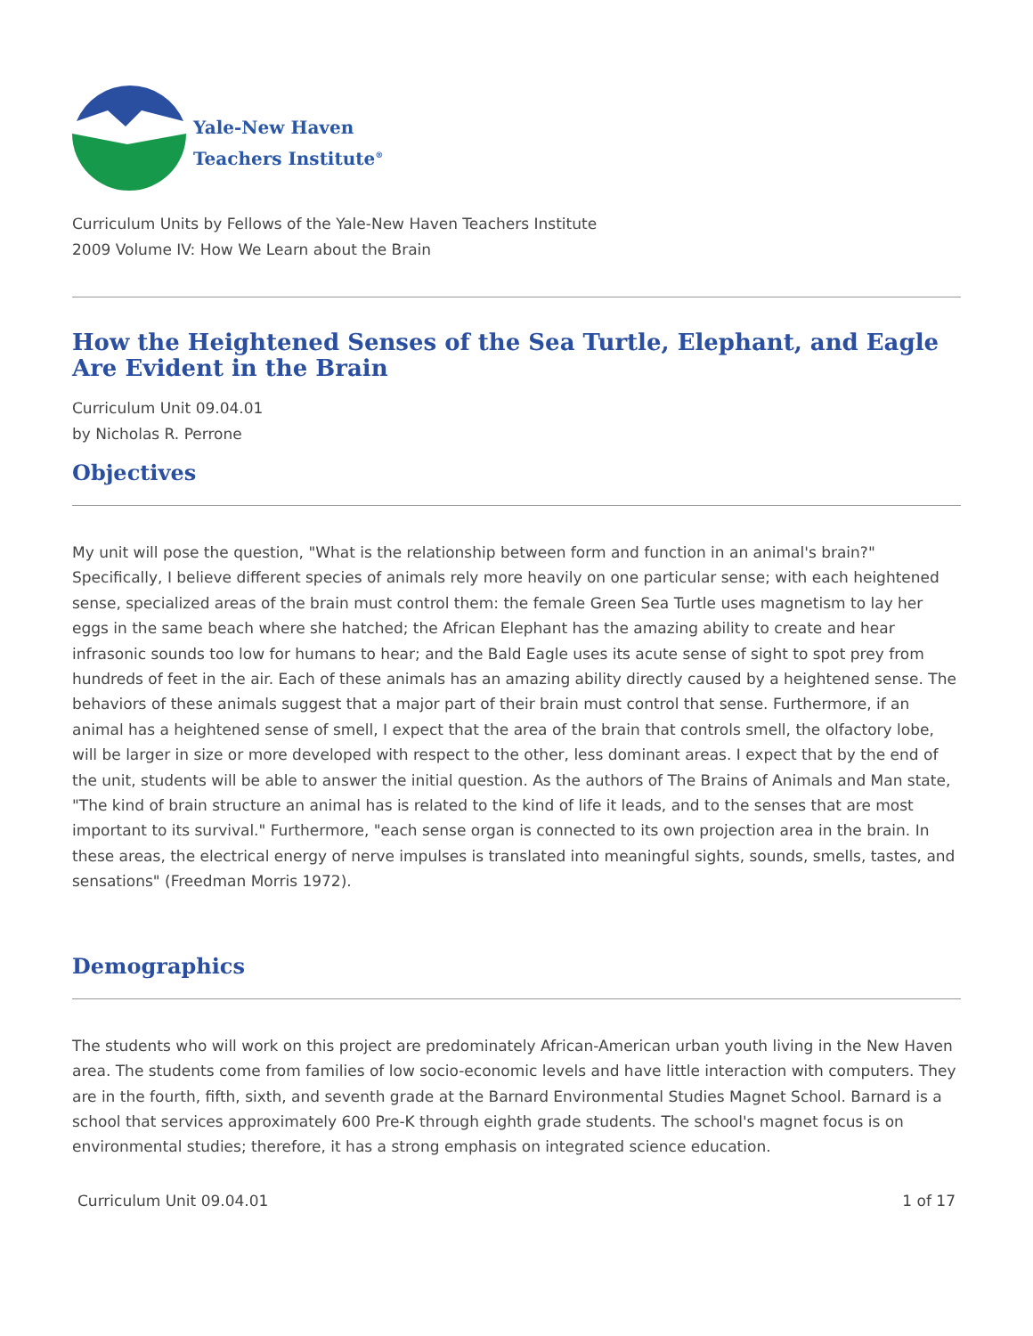Yale-New Haven
Teachers Institute<sup>®</sup>
Curriculum Units by Fellows of the Yale-New Haven Teachers Institute
2009 Volume IV: How We Learn about the Brain
How the Heightened Senses of the Sea Turtle, Elephant, and Eagle Are Evident in the Brain
Curriculum Unit 09.04.01
by Nicholas R. Perrone
Objectives
My unit will pose the question, "What is the relationship between form and function in an animal's brain?" Specifically, I believe different species of animals rely more heavily on one particular sense; with each heightened sense, specialized areas of the brain must control them: the female Green Sea Turtle uses magnetism to lay her eggs in the same beach where she hatched; the African Elephant has the amazing ability to create and hear infrasonic sounds too low for humans to hear; and the Bald Eagle uses its acute sense of sight to spot prey from hundreds of feet in the air. Each of these animals has an amazing ability directly caused by a heightened sense. The behaviors of these animals suggest that a major part of their brain must control that sense. Furthermore, if an animal has a heightened sense of smell, I expect that the area of the brain that controls smell, the olfactory lobe, will be larger in size or more developed with respect to the other, less dominant areas. I expect that by the end of the unit, students will be able to answer the initial question. As the authors of The Brains of Animals and Man state, "The kind of brain structure an animal has is related to the kind of life it leads, and to the senses that are most important to its survival." Furthermore, "each sense organ is connected to its own projection area in the brain. In these areas, the electrical energy of nerve impulses is translated into meaningful sights, sounds, smells, tastes, and sensations" (Freedman Morris 1972).
Demographics
The students who will work on this project are predominately African-American urban youth living in the New Haven area. The students come from families of low socio-economic levels and have little interaction with computers. They are in the fourth, fifth, sixth, and seventh grade at the Barnard Environmental Studies Magnet School. Barnard is a school that services approximately 600 Pre-K through eighth grade students. The school's magnet focus is on environmental studies; therefore, it has a strong emphasis on integrated science education.
Curriculum Unit 09.04.01 1 of 17